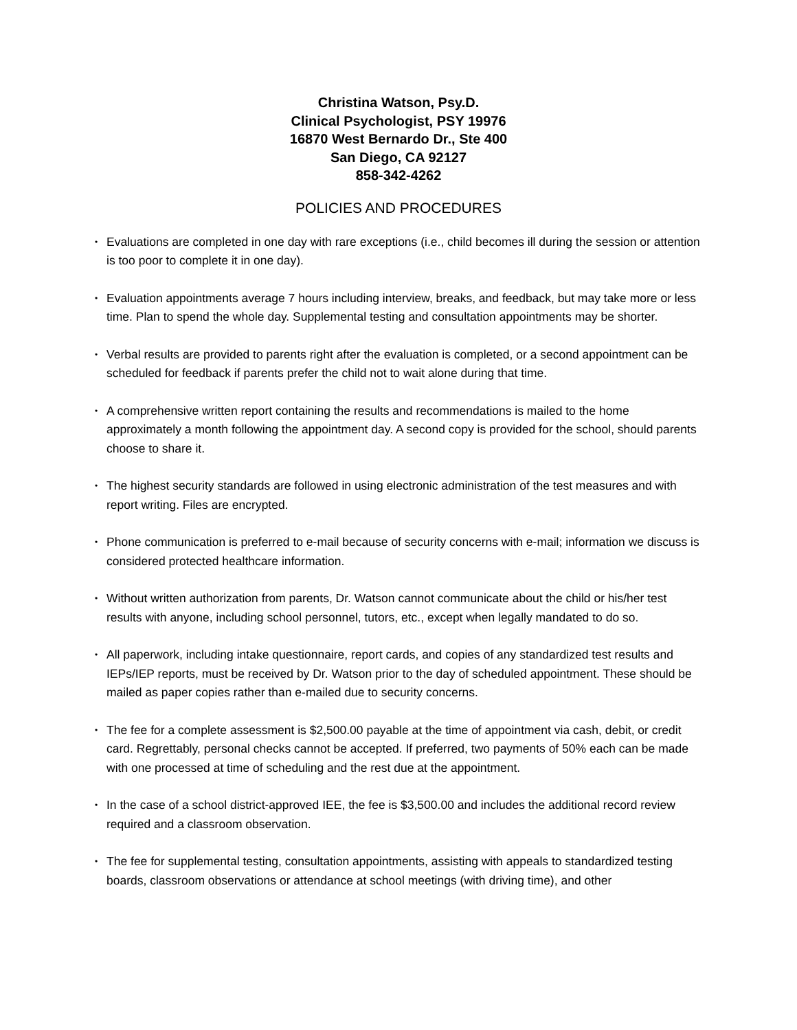Christina Watson, Psy.D.
Clinical Psychologist, PSY 19976
16870 West Bernardo Dr., Ste 400
San Diego, CA 92127
858-342-4262
POLICIES AND PROCEDURES
• Evaluations are completed in one day with rare exceptions (i.e., child becomes ill during the session or attention is too poor to complete it in one day).
• Evaluation appointments average 7 hours including interview, breaks, and feedback, but may take more or less time. Plan to spend the whole day. Supplemental testing and consultation appointments may be shorter.
• Verbal results are provided to parents right after the evaluation is completed, or a second appointment can be scheduled for feedback if parents prefer the child not to wait alone during that time.
• A comprehensive written report containing the results and recommendations is mailed to the home approximately a month following the appointment day. A second copy is provided for the school, should parents choose to share it.
• The highest security standards are followed in using electronic administration of the test measures and with report writing. Files are encrypted.
• Phone communication is preferred to e-mail because of security concerns with e-mail; information we discuss is considered protected healthcare information.
• Without written authorization from parents, Dr. Watson cannot communicate about the child or his/her test results with anyone, including school personnel, tutors, etc., except when legally mandated to do so.
• All paperwork, including intake questionnaire, report cards, and copies of any standardized test results and IEPs/IEP reports, must be received by Dr. Watson prior to the day of scheduled appointment. These should be mailed as paper copies rather than e-mailed due to security concerns.
• The fee for a complete assessment is $2,500.00 payable at the time of appointment via cash, debit, or credit card. Regrettably, personal checks cannot be accepted. If preferred, two payments of 50% each can be made with one processed at time of scheduling and the rest due at the appointment.
• In the case of a school district-approved IEE, the fee is $3,500.00 and includes the additional record review required and a classroom observation.
• The fee for supplemental testing, consultation appointments, assisting with appeals to standardized testing boards, classroom observations or attendance at school meetings (with driving time), and other